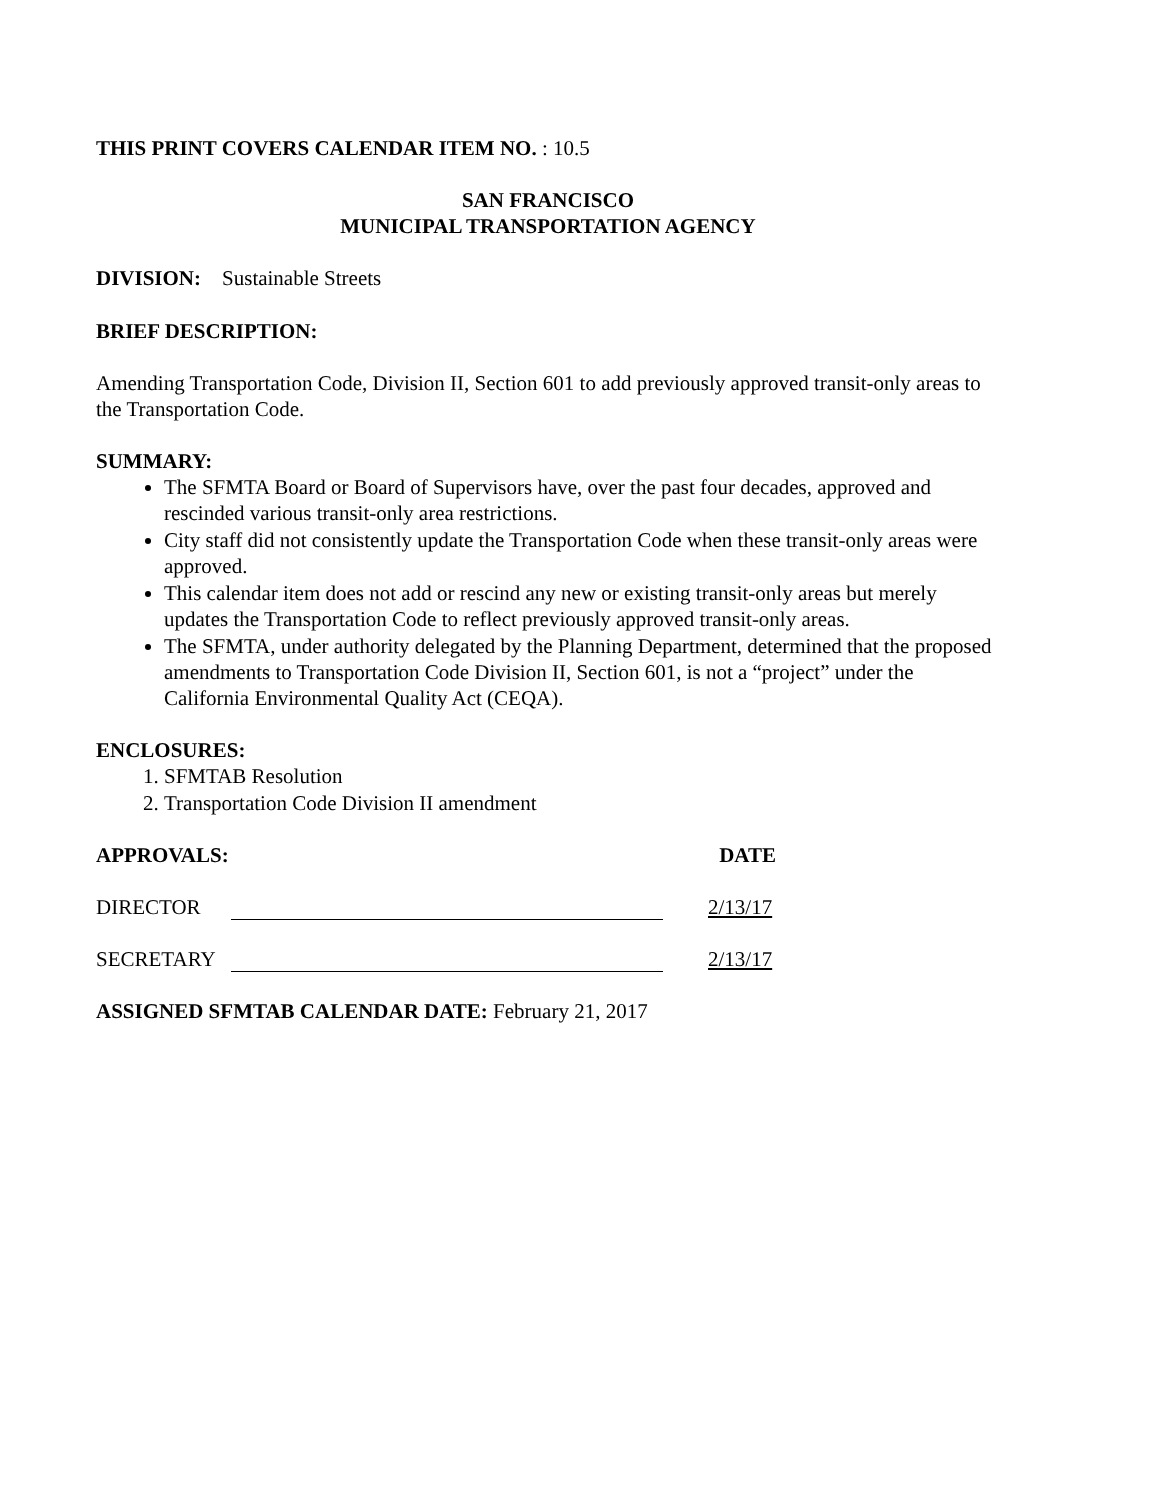THIS PRINT COVERS CALENDAR ITEM NO. : 10.5
SAN FRANCISCO
MUNICIPAL TRANSPORTATION AGENCY
DIVISION: Sustainable Streets
BRIEF DESCRIPTION:
Amending Transportation Code, Division II, Section 601 to add previously approved transit-only areas to the Transportation Code.
SUMMARY:
The SFMTA Board or Board of Supervisors have, over the past four decades, approved and rescinded various transit-only area restrictions.
City staff did not consistently update the Transportation Code when these transit-only areas were approved.
This calendar item does not add or rescind any new or existing transit-only areas but merely updates the Transportation Code to reflect previously approved transit-only areas.
The SFMTA, under authority delegated by the Planning Department, determined that the proposed amendments to Transportation Code Division II, Section 601, is not a “project” under the California Environmental Quality Act (CEQA).
ENCLOSURES:
1. SFMTAB Resolution
2. Transportation Code Division II amendment
APPROVALS: DATE
DIRECTOR 2/13/17
SECRETARY 2/13/17
ASSIGNED SFMTAB CALENDAR DATE: February 21, 2017